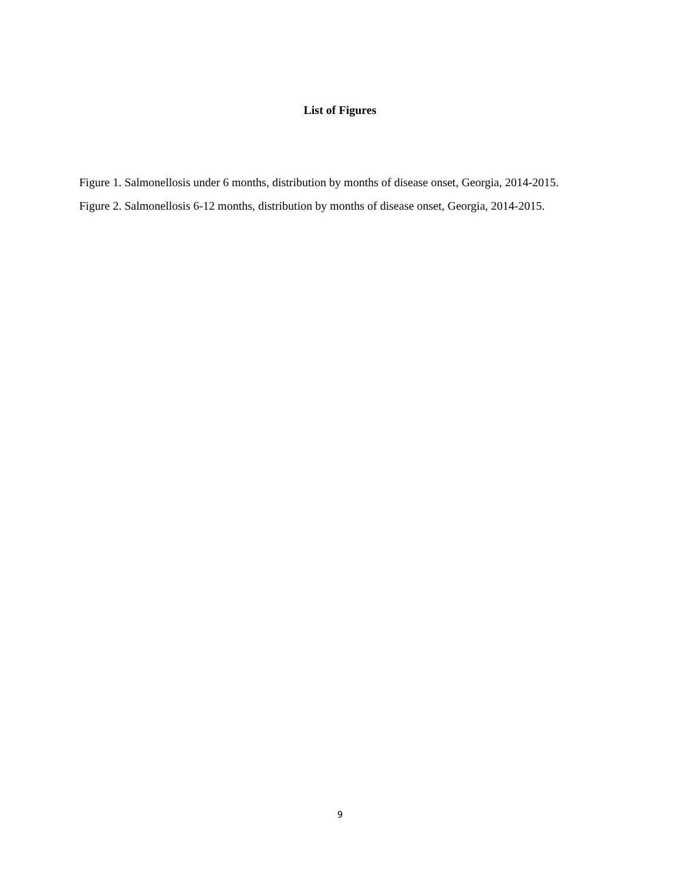List of Figures
Figure 1. Salmonellosis under 6 months, distribution by months of disease onset, Georgia, 2014-2015.
Figure 2. Salmonellosis 6-12 months, distribution by months of disease onset, Georgia, 2014-2015.
9